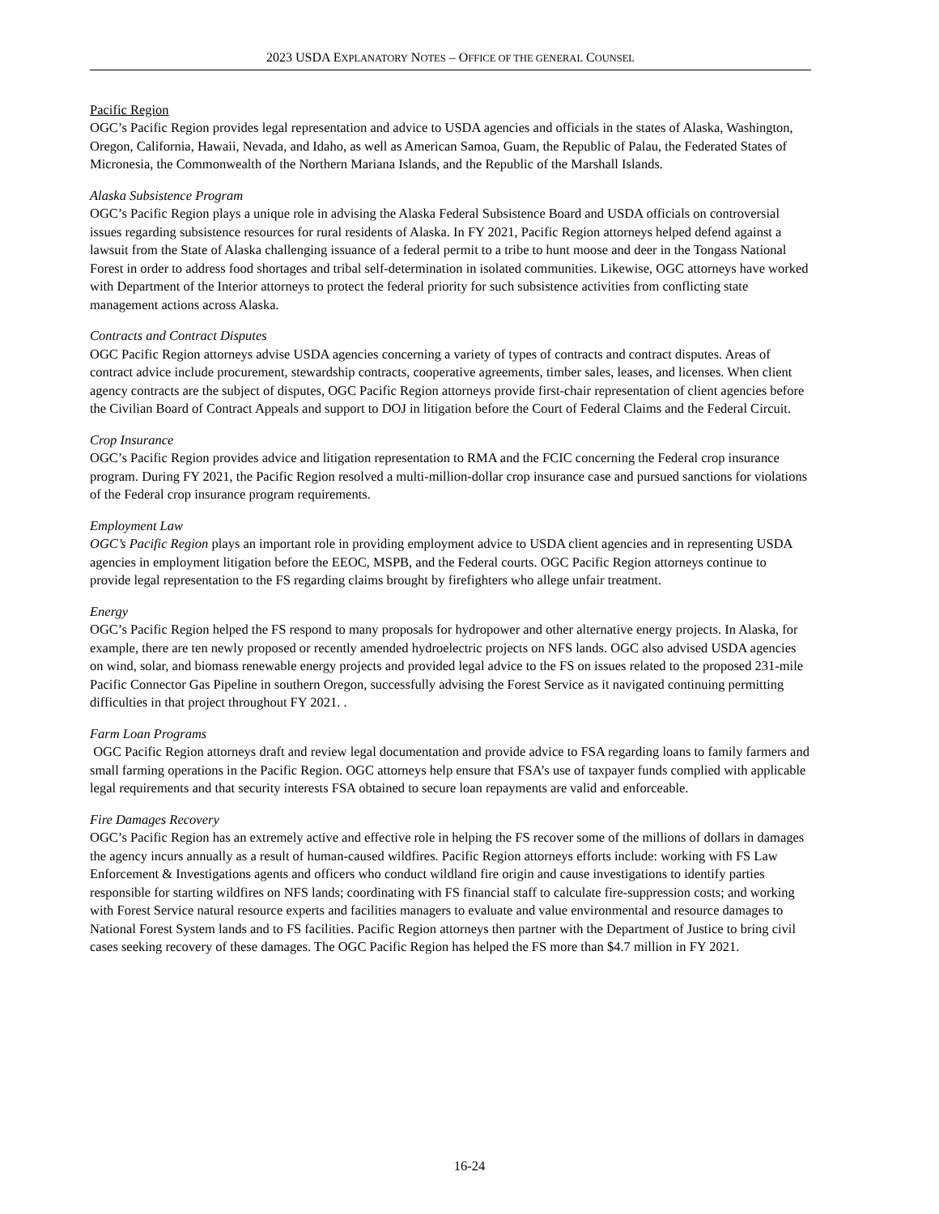2023 USDA EXPLANATORY NOTES – OFFICE OF THE GENERAL COUNSEL
Pacific Region
OGC’s Pacific Region provides legal representation and advice to USDA agencies and officials in the states of Alaska, Washington, Oregon, California, Hawaii, Nevada, and Idaho, as well as American Samoa, Guam, the Republic of Palau, the Federated States of Micronesia, the Commonwealth of the Northern Mariana Islands, and the Republic of the Marshall Islands.
Alaska Subsistence Program
OGC’s Pacific Region plays a unique role in advising the Alaska Federal Subsistence Board and USDA officials on controversial issues regarding subsistence resources for rural residents of Alaska. In FY 2021, Pacific Region attorneys helped defend against a lawsuit from the State of Alaska challenging issuance of a federal permit to a tribe to hunt moose and deer in the Tongass National Forest in order to address food shortages and tribal self-determination in isolated communities. Likewise, OGC attorneys have worked with Department of the Interior attorneys to protect the federal priority for such subsistence activities from conflicting state management actions across Alaska.
Contracts and Contract Disputes
OGC Pacific Region attorneys advise USDA agencies concerning a variety of types of contracts and contract disputes. Areas of contract advice include procurement, stewardship contracts, cooperative agreements, timber sales, leases, and licenses. When client agency contracts are the subject of disputes, OGC Pacific Region attorneys provide first-chair representation of client agencies before the Civilian Board of Contract Appeals and support to DOJ in litigation before the Court of Federal Claims and the Federal Circuit.
Crop Insurance
OGC’s Pacific Region provides advice and litigation representation to RMA and the FCIC concerning the Federal crop insurance program. During FY 2021, the Pacific Region resolved a multi-million-dollar crop insurance case and pursued sanctions for violations of the Federal crop insurance program requirements.
Employment Law
OGC’s Pacific Region plays an important role in providing employment advice to USDA client agencies and in representing USDA agencies in employment litigation before the EEOC, MSPB, and the Federal courts. OGC Pacific Region attorneys continue to provide legal representation to the FS regarding claims brought by firefighters who allege unfair treatment.
Energy
OGC’s Pacific Region helped the FS respond to many proposals for hydropower and other alternative energy projects. In Alaska, for example, there are ten newly proposed or recently amended hydroelectric projects on NFS lands. OGC also advised USDA agencies on wind, solar, and biomass renewable energy projects and provided legal advice to the FS on issues related to the proposed 231-mile Pacific Connector Gas Pipeline in southern Oregon, successfully advising the Forest Service as it navigated continuing permitting difficulties in that project throughout FY 2021. .
Farm Loan Programs
OGC Pacific Region attorneys draft and review legal documentation and provide advice to FSA regarding loans to family farmers and small farming operations in the Pacific Region. OGC attorneys help ensure that FSA’s use of taxpayer funds complied with applicable legal requirements and that security interests FSA obtained to secure loan repayments are valid and enforceable.
Fire Damages Recovery
OGC’s Pacific Region has an extremely active and effective role in helping the FS recover some of the millions of dollars in damages the agency incurs annually as a result of human-caused wildfires. Pacific Region attorneys efforts include: working with FS Law Enforcement & Investigations agents and officers who conduct wildland fire origin and cause investigations to identify parties responsible for starting wildfires on NFS lands; coordinating with FS financial staff to calculate fire-suppression costs; and working with Forest Service natural resource experts and facilities managers to evaluate and value environmental and resource damages to National Forest System lands and to FS facilities. Pacific Region attorneys then partner with the Department of Justice to bring civil cases seeking recovery of these damages. The OGC Pacific Region has helped the FS more than $4.7 million in FY 2021.
16-24